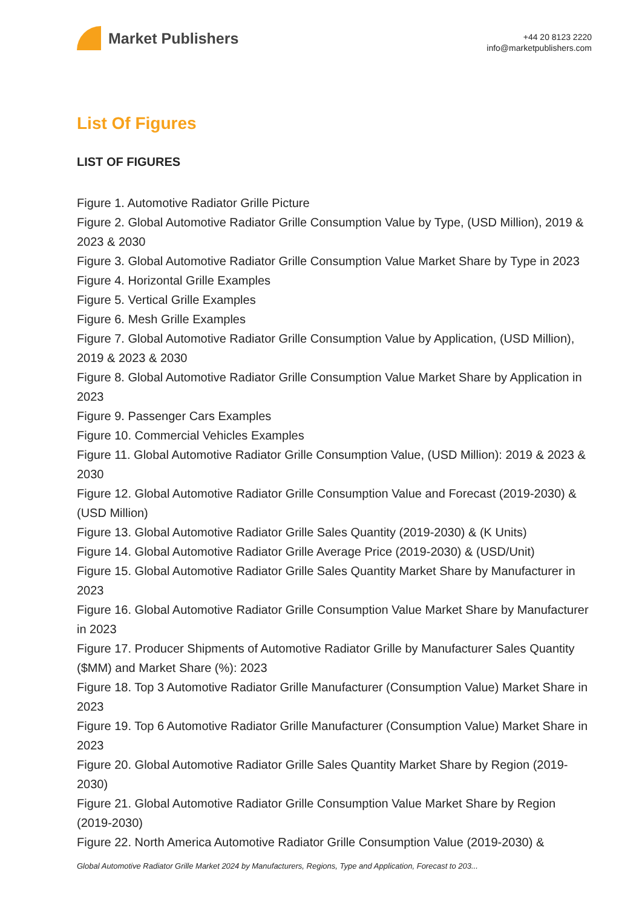Market Publishers
+44 20 8123 2220
info@marketpublishers.com
List Of Figures
LIST OF FIGURES
Figure 1. Automotive Radiator Grille Picture
Figure 2. Global Automotive Radiator Grille Consumption Value by Type, (USD Million), 2019 & 2023 & 2030
Figure 3. Global Automotive Radiator Grille Consumption Value Market Share by Type in 2023
Figure 4. Horizontal Grille Examples
Figure 5. Vertical Grille Examples
Figure 6. Mesh Grille Examples
Figure 7. Global Automotive Radiator Grille Consumption Value by Application, (USD Million), 2019 & 2023 & 2030
Figure 8. Global Automotive Radiator Grille Consumption Value Market Share by Application in 2023
Figure 9. Passenger Cars Examples
Figure 10. Commercial Vehicles Examples
Figure 11. Global Automotive Radiator Grille Consumption Value, (USD Million): 2019 & 2023 & 2030
Figure 12. Global Automotive Radiator Grille Consumption Value and Forecast (2019-2030) & (USD Million)
Figure 13. Global Automotive Radiator Grille Sales Quantity (2019-2030) & (K Units)
Figure 14. Global Automotive Radiator Grille Average Price (2019-2030) & (USD/Unit)
Figure 15. Global Automotive Radiator Grille Sales Quantity Market Share by Manufacturer in 2023
Figure 16. Global Automotive Radiator Grille Consumption Value Market Share by Manufacturer in 2023
Figure 17. Producer Shipments of Automotive Radiator Grille by Manufacturer Sales Quantity ($MM) and Market Share (%): 2023
Figure 18. Top 3 Automotive Radiator Grille Manufacturer (Consumption Value) Market Share in 2023
Figure 19. Top 6 Automotive Radiator Grille Manufacturer (Consumption Value) Market Share in 2023
Figure 20. Global Automotive Radiator Grille Sales Quantity Market Share by Region (2019-2030)
Figure 21. Global Automotive Radiator Grille Consumption Value Market Share by Region (2019-2030)
Figure 22. North America Automotive Radiator Grille Consumption Value (2019-2030) &
Global Automotive Radiator Grille Market 2024 by Manufacturers, Regions, Type and Application, Forecast to 203...